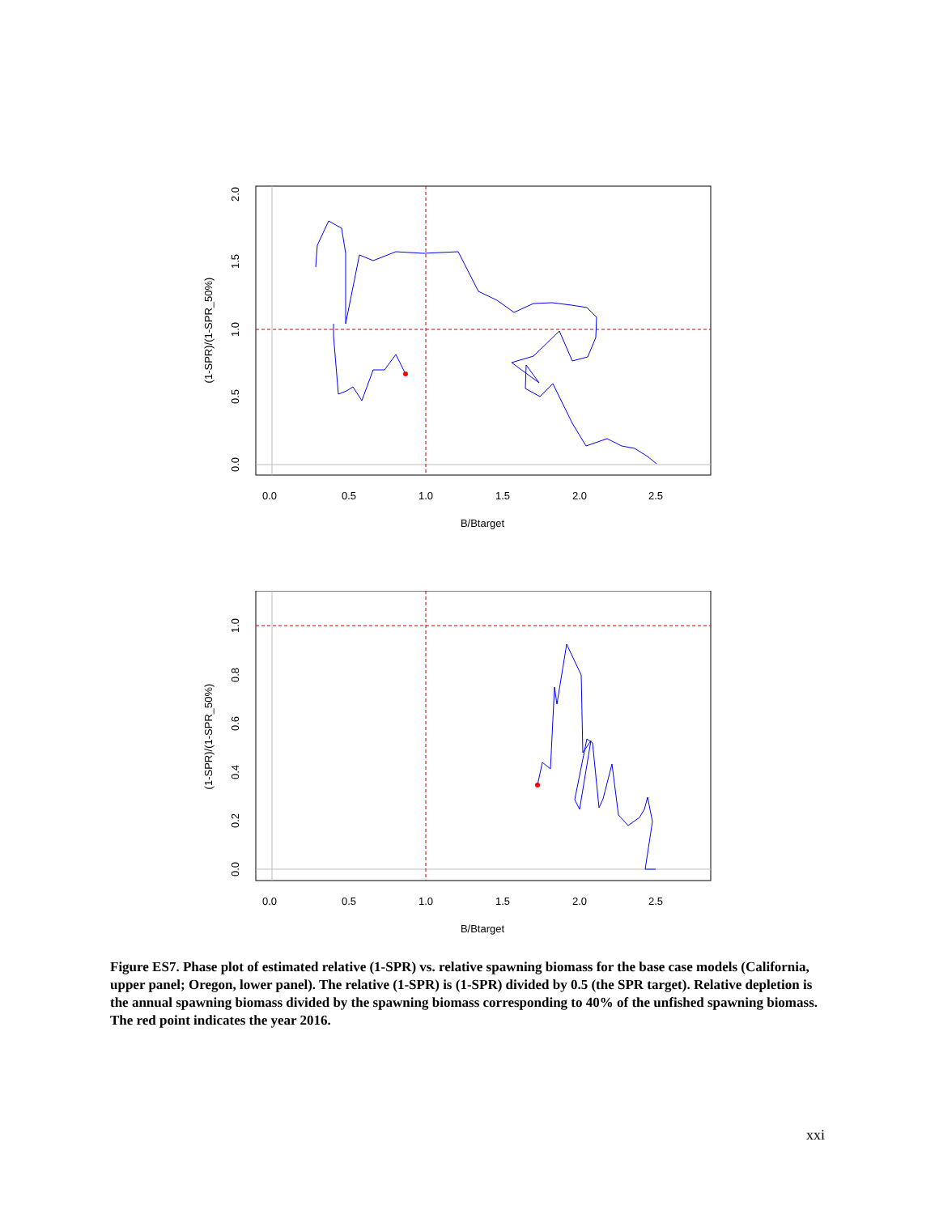0.0
0.5
1.0
1.5
2.0
2.5
B/Btarget
0.0
0.5
1.0
1.5
2.0
(1-SPR)/(1-SPR_50%)
0.0
0.5
1.0
1.5
2.0
2.5
B/Btarget
0.0
0.2
0.4
0.6
0.8
1.0
(1-SPR)/(1-SPR_50%)
Figure ES7. Phase plot of estimated relative (1-SPR) vs. relative spawning biomass for the base case models (California, upper panel; Oregon, lower panel). The relative (1-SPR) is (1-SPR) divided by 0.5 (the SPR target). Relative depletion is the annual spawning biomass divided by the spawning biomass corresponding to 40% of the unfished spawning biomass. The red point indicates the year 2016.
xxi